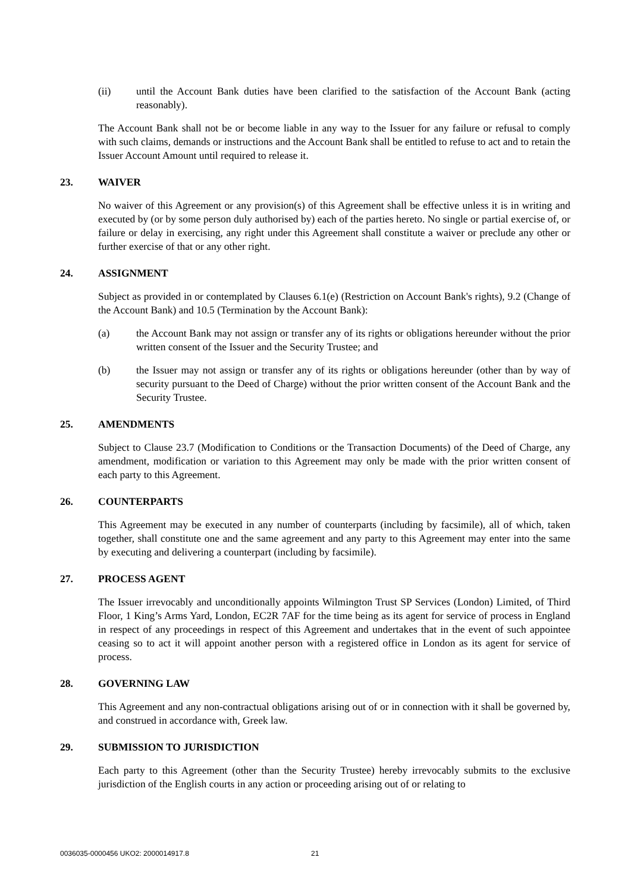(ii) until the Account Bank duties have been clarified to the satisfaction of the Account Bank (acting reasonably).
The Account Bank shall not be or become liable in any way to the Issuer for any failure or refusal to comply with such claims, demands or instructions and the Account Bank shall be entitled to refuse to act and to retain the Issuer Account Amount until required to release it.
23. WAIVER
No waiver of this Agreement or any provision(s) of this Agreement shall be effective unless it is in writing and executed by (or by some person duly authorised by) each of the parties hereto. No single or partial exercise of, or failure or delay in exercising, any right under this Agreement shall constitute a waiver or preclude any other or further exercise of that or any other right.
24. ASSIGNMENT
Subject as provided in or contemplated by Clauses 6.1(e) (Restriction on Account Bank's rights), 9.2 (Change of the Account Bank) and 10.5 (Termination by the Account Bank):
(a) the Account Bank may not assign or transfer any of its rights or obligations hereunder without the prior written consent of the Issuer and the Security Trustee; and
(b) the Issuer may not assign or transfer any of its rights or obligations hereunder (other than by way of security pursuant to the Deed of Charge) without the prior written consent of the Account Bank and the Security Trustee.
25. AMENDMENTS
Subject to Clause 23.7 (Modification to Conditions or the Transaction Documents) of the Deed of Charge, any amendment, modification or variation to this Agreement may only be made with the prior written consent of each party to this Agreement.
26. COUNTERPARTS
This Agreement may be executed in any number of counterparts (including by facsimile), all of which, taken together, shall constitute one and the same agreement and any party to this Agreement may enter into the same by executing and delivering a counterpart (including by facsimile).
27. PROCESS AGENT
The Issuer irrevocably and unconditionally appoints Wilmington Trust SP Services (London) Limited, of Third Floor, 1 King’s Arms Yard, London, EC2R 7AF for the time being as its agent for service of process in England in respect of any proceedings in respect of this Agreement and undertakes that in the event of such appointee ceasing so to act it will appoint another person with a registered office in London as its agent for service of process.
28. GOVERNING LAW
This Agreement and any non-contractual obligations arising out of or in connection with it shall be governed by, and construed in accordance with, Greek law.
29. SUBMISSION TO JURISDICTION
Each party to this Agreement (other than the Security Trustee) hereby irrevocably submits to the exclusive jurisdiction of the English courts in any action or proceeding arising out of or relating to
0036035-0000456 UKO2: 2000014917.8
21